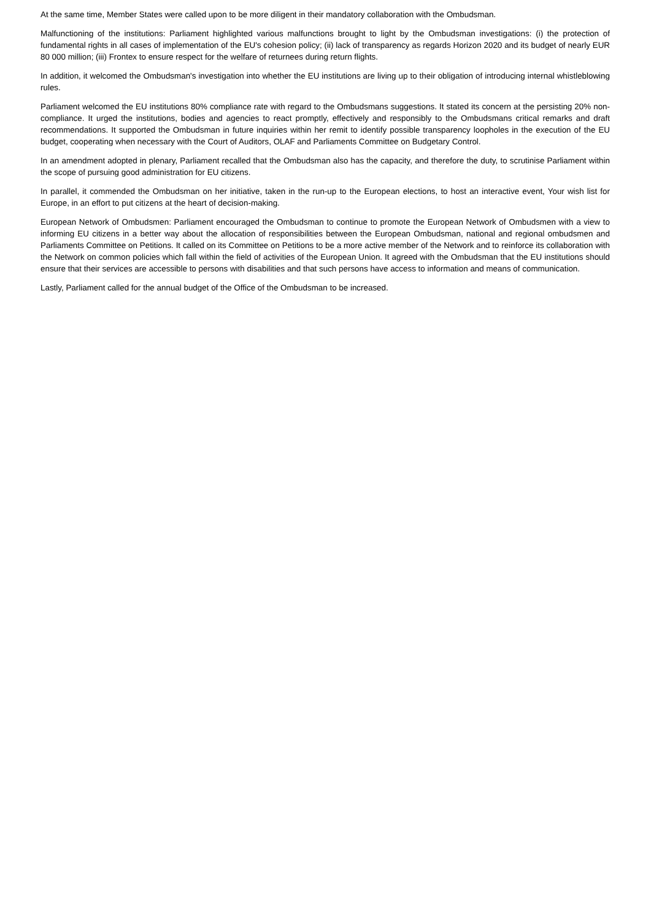At the same time, Member States were called upon to be more diligent in their mandatory collaboration with the Ombudsman.
Malfunctioning of the institutions: Parliament highlighted various malfunctions brought to light by the Ombudsman investigations: (i) the protection of fundamental rights in all cases of implementation of the EU's cohesion policy; (ii) lack of transparency as regards Horizon 2020 and its budget of nearly EUR 80 000 million; (iii) Frontex to ensure respect for the welfare of returnees during return flights.
In addition, it welcomed the Ombudsman's investigation into whether the EU institutions are living up to their obligation of introducing internal whistleblowing rules.
Parliament welcomed the EU institutions 80% compliance rate with regard to the Ombudsmans suggestions. It stated its concern at the persisting 20% non-compliance. It urged the institutions, bodies and agencies to react promptly, effectively and responsibly to the Ombudsmans critical remarks and draft recommendations. It supported the Ombudsman in future inquiries within her remit to identify possible transparency loopholes in the execution of the EU budget, cooperating when necessary with the Court of Auditors, OLAF and Parliaments Committee on Budgetary Control.
In an amendment adopted in plenary, Parliament recalled that the Ombudsman also has the capacity, and therefore the duty, to scrutinise Parliament within the scope of pursuing good administration for EU citizens.
In parallel, it commended the Ombudsman on her initiative, taken in the run-up to the European elections, to host an interactive event, Your wish list for Europe, in an effort to put citizens at the heart of decision-making.
European Network of Ombudsmen: Parliament encouraged the Ombudsman to continue to promote the European Network of Ombudsmen with a view to informing EU citizens in a better way about the allocation of responsibilities between the European Ombudsman, national and regional ombudsmen and Parliaments Committee on Petitions. It called on its Committee on Petitions to be a more active member of the Network and to reinforce its collaboration with the Network on common policies which fall within the field of activities of the European Union. It agreed with the Ombudsman that the EU institutions should ensure that their services are accessible to persons with disabilities and that such persons have access to information and means of communication.
Lastly, Parliament called for the annual budget of the Office of the Ombudsman to be increased.